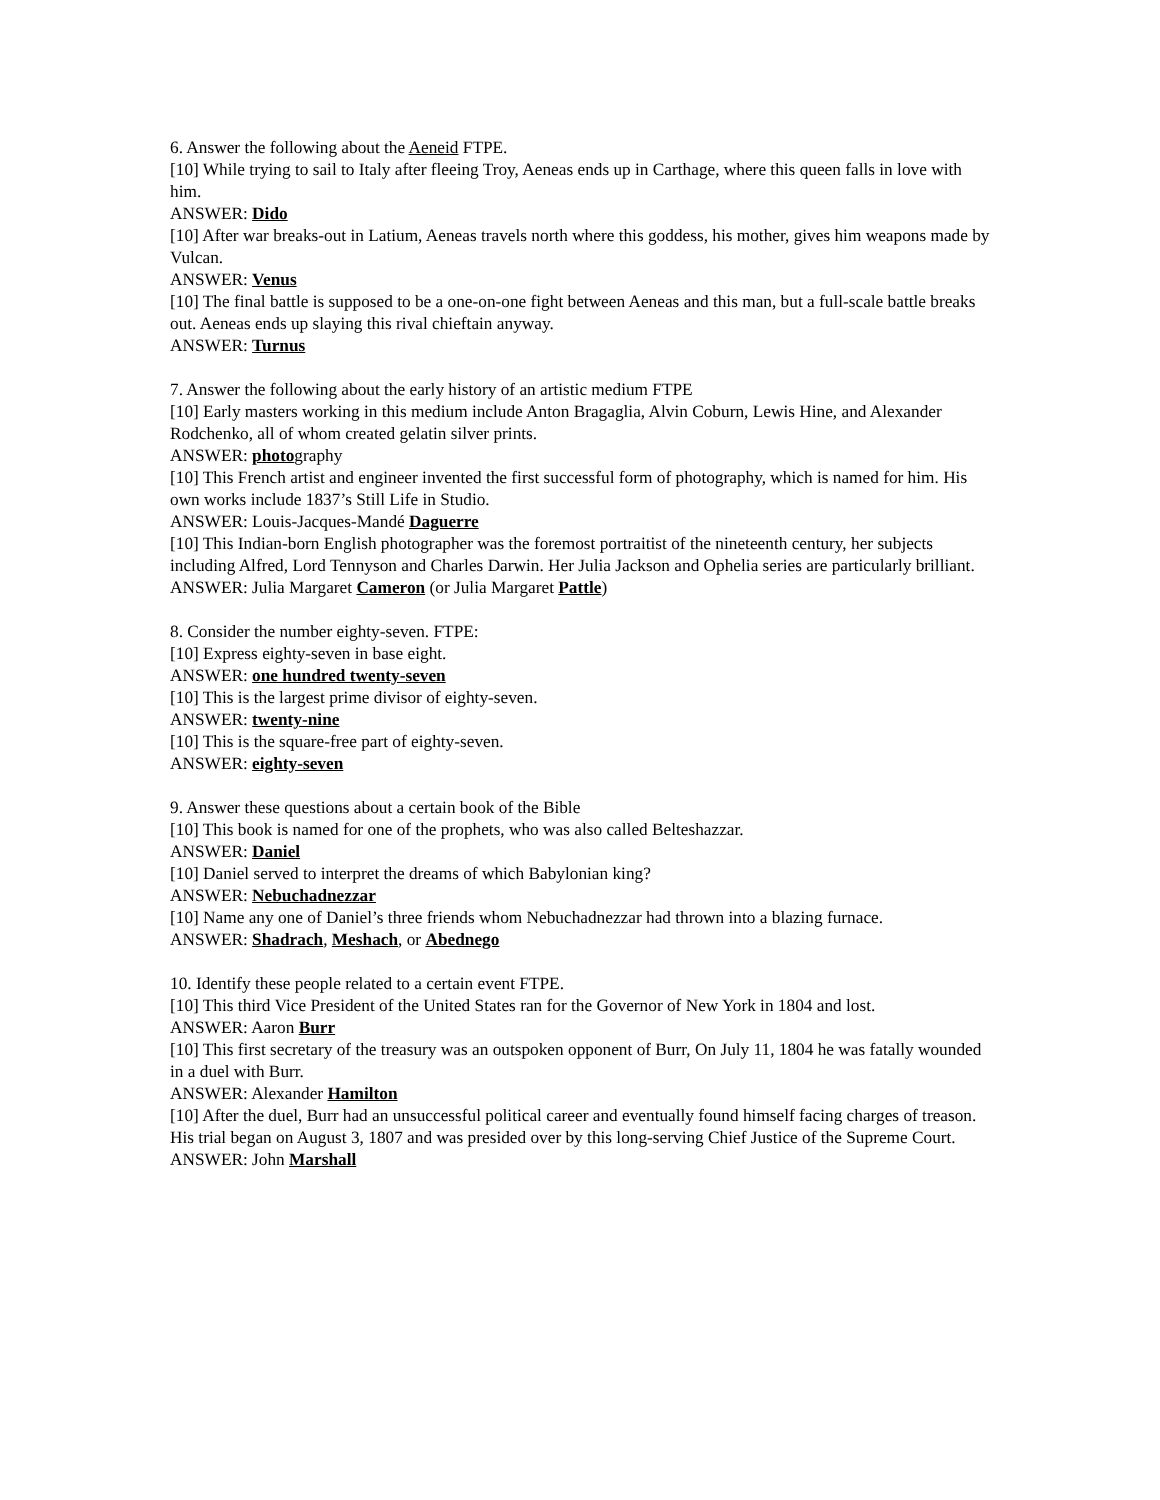6. Answer the following about the Aeneid FTPE.
[10] While trying to sail to Italy after fleeing Troy, Aeneas ends up in Carthage, where this queen falls in love with him.
ANSWER: Dido
[10] After war breaks-out in Latium, Aeneas travels north where this goddess, his mother, gives him weapons made by Vulcan.
ANSWER: Venus
[10] The final battle is supposed to be a one-on-one fight between Aeneas and this man, but a full-scale battle breaks out. Aeneas ends up slaying this rival chieftain anyway.
ANSWER: Turnus
7. Answer the following about the early history of an artistic medium FTPE
[10] Early masters working in this medium include Anton Bragaglia, Alvin Coburn, Lewis Hine, and Alexander Rodchenko, all of whom created gelatin silver prints.
ANSWER: photography
[10] This French artist and engineer invented the first successful form of photography, which is named for him. His own works include 1837’s Still Life in Studio.
ANSWER: Louis-Jacques-Mandé Daguerre
[10] This Indian-born English photographer was the foremost portraitist of the nineteenth century, her subjects including Alfred, Lord Tennyson and Charles Darwin. Her Julia Jackson and Ophelia series are particularly brilliant.
ANSWER: Julia Margaret Cameron (or Julia Margaret Pattle)
8. Consider the number eighty-seven. FTPE:
[10] Express eighty-seven in base eight.
ANSWER: one hundred twenty-seven
[10] This is the largest prime divisor of eighty-seven.
ANSWER: twenty-nine
[10] This is the square-free part of eighty-seven.
ANSWER: eighty-seven
9. Answer these questions about a certain book of the Bible
[10] This book is named for one of the prophets, who was also called Belteshazzar.
ANSWER: Daniel
[10] Daniel served to interpret the dreams of which Babylonian king?
ANSWER: Nebuchadnezzar
[10] Name any one of Daniel’s three friends whom Nebuchadnezzar had thrown into a blazing furnace.
ANSWER: Shadrach, Meshach, or Abednego
10. Identify these people related to a certain event FTPE.
[10] This third Vice President of the United States ran for the Governor of New York in 1804 and lost.
ANSWER: Aaron Burr
[10] This first secretary of the treasury was an outspoken opponent of Burr, On July 11, 1804 he was fatally wounded in a duel with Burr.
ANSWER: Alexander Hamilton
[10] After the duel, Burr had an unsuccessful political career and eventually found himself facing charges of treason. His trial began on August 3, 1807 and was presided over by this long-serving Chief Justice of the Supreme Court.
ANSWER: John Marshall